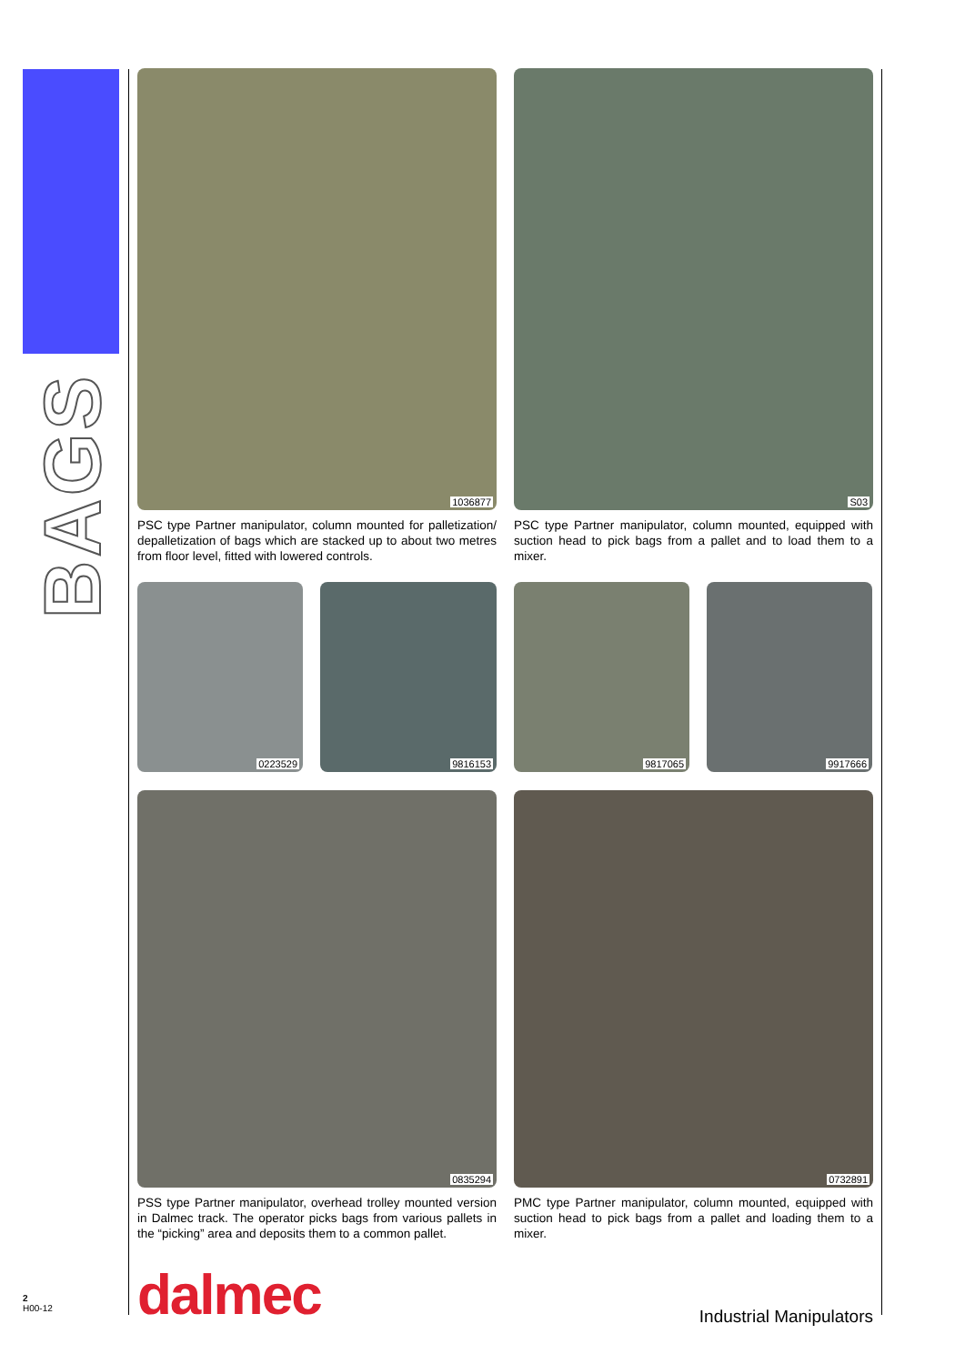BAGS
1036877
PSC type Partner manipulator, column mounted for palletization/ depalletization of bags which are stacked up to about two metres from floor level, fitted with lowered controls.
S03
PSC type Partner manipulator, column mounted, equipped with suction head to pick bags from a pallet and to load them to a mixer.
0223529
9816153
9817065
9917666
0835294
PSS type Partner manipulator, overhead trolley mounted version in Dalmec track. The operator picks bags from various pallets in the “picking” area and deposits them to a common pallet.
0732891
PMC type Partner manipulator, column mounted, equipped with suction head to pick bags from a pallet and loading them to a mixer.
2
H00-12
dalmec
Industrial Manipulators